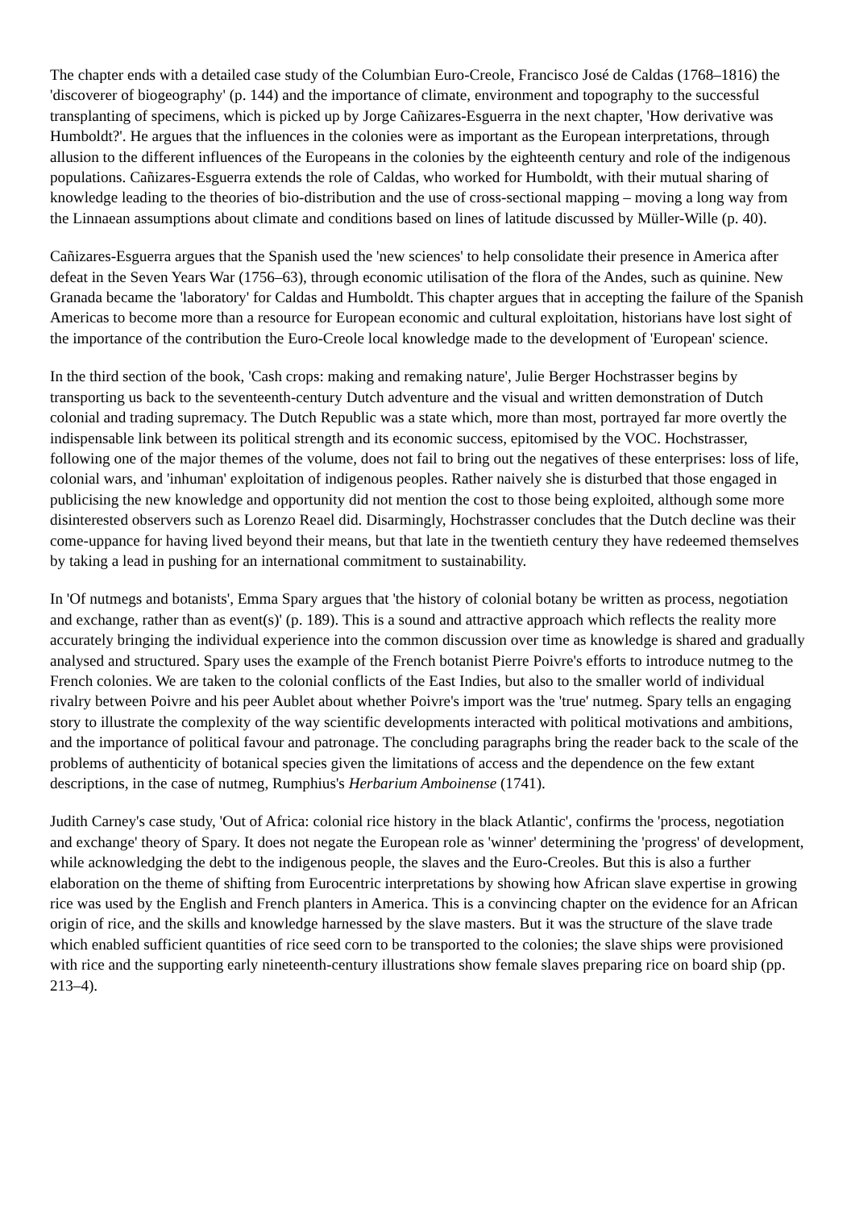The chapter ends with a detailed case study of the Columbian Euro-Creole, Francisco José de Caldas (1768–1816) the 'discoverer of biogeography' (p. 144) and the importance of climate, environment and topography to the successful transplanting of specimens, which is picked up by Jorge Cañizares-Esguerra in the next chapter, 'How derivative was Humboldt?'. He argues that the influences in the colonies were as important as the European interpretations, through allusion to the different influences of the Europeans in the colonies by the eighteenth century and role of the indigenous populations. Cañizares-Esguerra extends the role of Caldas, who worked for Humboldt, with their mutual sharing of knowledge leading to the theories of bio-distribution and the use of cross-sectional mapping – moving a long way from the Linnaean assumptions about climate and conditions based on lines of latitude discussed by Müller-Wille (p. 40).
Cañizares-Esguerra argues that the Spanish used the 'new sciences' to help consolidate their presence in America after defeat in the Seven Years War (1756–63), through economic utilisation of the flora of the Andes, such as quinine. New Granada became the 'laboratory' for Caldas and Humboldt. This chapter argues that in accepting the failure of the Spanish Americas to become more than a resource for European economic and cultural exploitation, historians have lost sight of the importance of the contribution the Euro-Creole local knowledge made to the development of 'European' science.
In the third section of the book, 'Cash crops: making and remaking nature', Julie Berger Hochstrasser begins by transporting us back to the seventeenth-century Dutch adventure and the visual and written demonstration of Dutch colonial and trading supremacy. The Dutch Republic was a state which, more than most, portrayed far more overtly the indispensable link between its political strength and its economic success, epitomised by the VOC. Hochstrasser, following one of the major themes of the volume, does not fail to bring out the negatives of these enterprises: loss of life, colonial wars, and 'inhuman' exploitation of indigenous peoples. Rather naively she is disturbed that those engaged in publicising the new knowledge and opportunity did not mention the cost to those being exploited, although some more disinterested observers such as Lorenzo Reael did. Disarmingly, Hochstrasser concludes that the Dutch decline was their come-uppance for having lived beyond their means, but that late in the twentieth century they have redeemed themselves by taking a lead in pushing for an international commitment to sustainability.
In 'Of nutmegs and botanists', Emma Spary argues that 'the history of colonial botany be written as process, negotiation and exchange, rather than as event(s)' (p. 189). This is a sound and attractive approach which reflects the reality more accurately bringing the individual experience into the common discussion over time as knowledge is shared and gradually analysed and structured. Spary uses the example of the French botanist Pierre Poivre's efforts to introduce nutmeg to the French colonies. We are taken to the colonial conflicts of the East Indies, but also to the smaller world of individual rivalry between Poivre and his peer Aublet about whether Poivre's import was the 'true' nutmeg. Spary tells an engaging story to illustrate the complexity of the way scientific developments interacted with political motivations and ambitions, and the importance of political favour and patronage. The concluding paragraphs bring the reader back to the scale of the problems of authenticity of botanical species given the limitations of access and the dependence on the few extant descriptions, in the case of nutmeg, Rumphius's Herbarium Amboinense (1741).
Judith Carney's case study, 'Out of Africa: colonial rice history in the black Atlantic', confirms the 'process, negotiation and exchange' theory of Spary. It does not negate the European role as 'winner' determining the 'progress' of development, while acknowledging the debt to the indigenous people, the slaves and the Euro-Creoles. But this is also a further elaboration on the theme of shifting from Eurocentric interpretations by showing how African slave expertise in growing rice was used by the English and French planters in America. This is a convincing chapter on the evidence for an African origin of rice, and the skills and knowledge harnessed by the slave masters. But it was the structure of the slave trade which enabled sufficient quantities of rice seed corn to be transported to the colonies; the slave ships were provisioned with rice and the supporting early nineteenth-century illustrations show female slaves preparing rice on board ship (pp. 213–4).